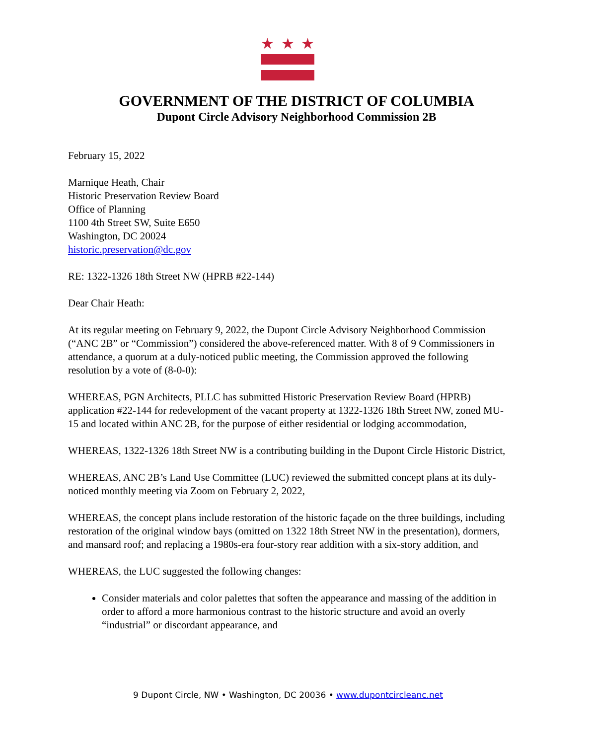★ ★ ★
GOVERNMENT OF THE DISTRICT OF COLUMBIA
Dupont Circle Advisory Neighborhood Commission 2B
February 15, 2022
Marnique Heath, Chair
Historic Preservation Review Board
Office of Planning
1100 4th Street SW, Suite E650
Washington, DC 20024
historic.preservation@dc.gov
RE: 1322-1326 18th Street NW (HPRB #22-144)
Dear Chair Heath:
At its regular meeting on February 9, 2022, the Dupont Circle Advisory Neighborhood Commission (“ANC 2B” or “Commission”) considered the above-referenced matter. With 8 of 9 Commissioners in attendance, a quorum at a duly-noticed public meeting, the Commission approved the following resolution by a vote of (8-0-0):
WHEREAS, PGN Architects, PLLC has submitted Historic Preservation Review Board (HPRB) application #22-144 for redevelopment of the vacant property at 1322-1326 18th Street NW, zoned MU-15 and located within ANC 2B, for the purpose of either residential or lodging accommodation,
WHEREAS, 1322-1326 18th Street NW is a contributing building in the Dupont Circle Historic District,
WHEREAS, ANC 2B’s Land Use Committee (LUC) reviewed the submitted concept plans at its duly-noticed monthly meeting via Zoom on February 2, 2022,
WHEREAS, the concept plans include restoration of the historic façade on the three buildings, including restoration of the original window bays (omitted on 1322 18th Street NW in the presentation), dormers, and mansard roof; and replacing a 1980s-era four-story rear addition with a six-story addition, and
WHEREAS, the LUC suggested the following changes:
Consider materials and color palettes that soften the appearance and massing of the addition in order to afford a more harmonious contrast to the historic structure and avoid an overly “industrial” or discordant appearance, and
9 Dupont Circle, NW • Washington, DC 20036 • www.dupontcircleanc.net